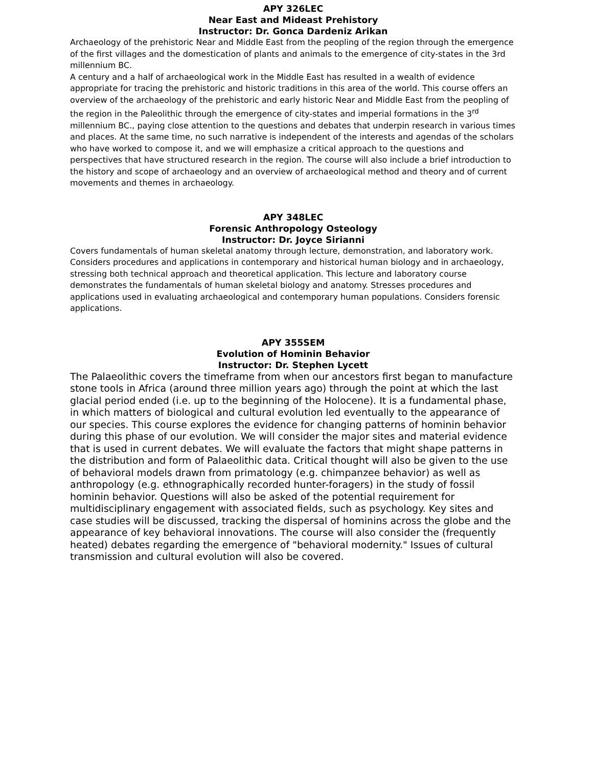APY 326LEC
Near East and Mideast Prehistory
Instructor: Dr. Gonca Dardeniz Arikan
Archaeology of the prehistoric Near and Middle East from the peopling of the region through the emergence of the first villages and the domestication of plants and animals to the emergence of city-states in the 3rd millennium BC.
A century and a half of archaeological work in the Middle East has resulted in a wealth of evidence appropriate for tracing the prehistoric and historic traditions in this area of the world. This course offers an overview of the archaeology of the prehistoric and early historic Near and Middle East from the peopling of the region in the Paleolithic through the emergence of city-states and imperial formations in the 3<sup>rd</sup> millennium BC., paying close attention to the questions and debates that underpin research in various times and places. At the same time, no such narrative is independent of the interests and agendas of the scholars who have worked to compose it, and we will emphasize a critical approach to the questions and perspectives that have structured research in the region. The course will also include a brief introduction to the history and scope of archaeology and an overview of archaeological method and theory and of current movements and themes in archaeology.
APY 348LEC
Forensic Anthropology Osteology
Instructor: Dr. Joyce Sirianni
Covers fundamentals of human skeletal anatomy through lecture, demonstration, and laboratory work. Considers procedures and applications in contemporary and historical human biology and in archaeology, stressing both technical approach and theoretical application. This lecture and laboratory course demonstrates the fundamentals of human skeletal biology and anatomy. Stresses procedures and applications used in evaluating archaeological and contemporary human populations. Considers forensic applications.
APY 355SEM
Evolution of Hominin Behavior
Instructor: Dr. Stephen Lycett
The Palaeolithic covers the timeframe from when our ancestors first began to manufacture stone tools in Africa (around three million years ago) through the point at which the last glacial period ended (i.e. up to the beginning of the Holocene). It is a fundamental phase, in which matters of biological and cultural evolution led eventually to the appearance of our species. This course explores the evidence for changing patterns of hominin behavior during this phase of our evolution. We will consider the major sites and material evidence that is used in current debates. We will evaluate the factors that might shape patterns in the distribution and form of Palaeolithic data. Critical thought will also be given to the use of behavioral models drawn from primatology (e.g. chimpanzee behavior) as well as anthropology (e.g. ethnographically recorded hunter-foragers) in the study of fossil hominin behavior. Questions will also be asked of the potential requirement for multidisciplinary engagement with associated fields, such as psychology. Key sites and case studies will be discussed, tracking the dispersal of hominins across the globe and the appearance of key behavioral innovations. The course will also consider the (frequently heated) debates regarding the emergence of "behavioral modernity." Issues of cultural transmission and cultural evolution will also be covered.